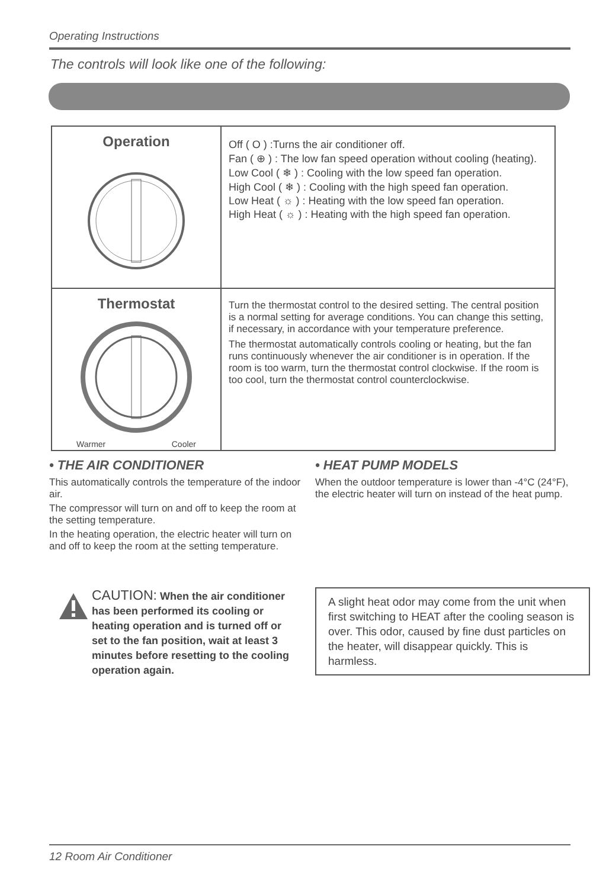Operating Instructions
The controls will look like one of the following:
| Operation | Off ( O ) :Turns the air conditioner off. Fan ( ⊕ ) : The low fan speed operation without cooling (heating). Low Cool ( ❄ ) : Cooling with the low speed fan operation. High Cool ( ❄ ) : Cooling with the high speed fan operation. Low Heat ( ☼ ) : Heating with the low speed fan operation. High Heat ( ☼ ) : Heating with the high speed fan operation. |
| Thermostat Warmer Cooler | Turn the thermostat control to the desired setting. The central position is a normal setting for average conditions. You can change this setting, if necessary, in accordance with your temperature preference. The thermostat automatically controls cooling or heating, but the fan runs continuously whenever the air conditioner is in operation. If the room is too warm, turn the thermostat control clockwise. If the room is too cool, turn the thermostat control counterclockwise. |
• THE AIR CONDITIONER
This automatically controls the temperature of the indoor air.
The compressor will turn on and off to keep the room at the setting temperature.
In the heating operation, the electric heater will turn on and off to keep the room at the setting temperature.
• HEAT PUMP MODELS
When the outdoor temperature is lower than -4°C (24°F), the electric heater will turn on instead of the heat pump.
CAUTION: When the air conditioner has been performed its cooling or heating operation and is turned off or set to the fan position, wait at least 3 minutes before resetting to the cooling operation again.
A slight heat odor may come from the unit when first switching to HEAT after the cooling season is over. This odor, caused by fine dust particles on the heater, will disappear quickly. This is harmless.
12 Room Air Conditioner